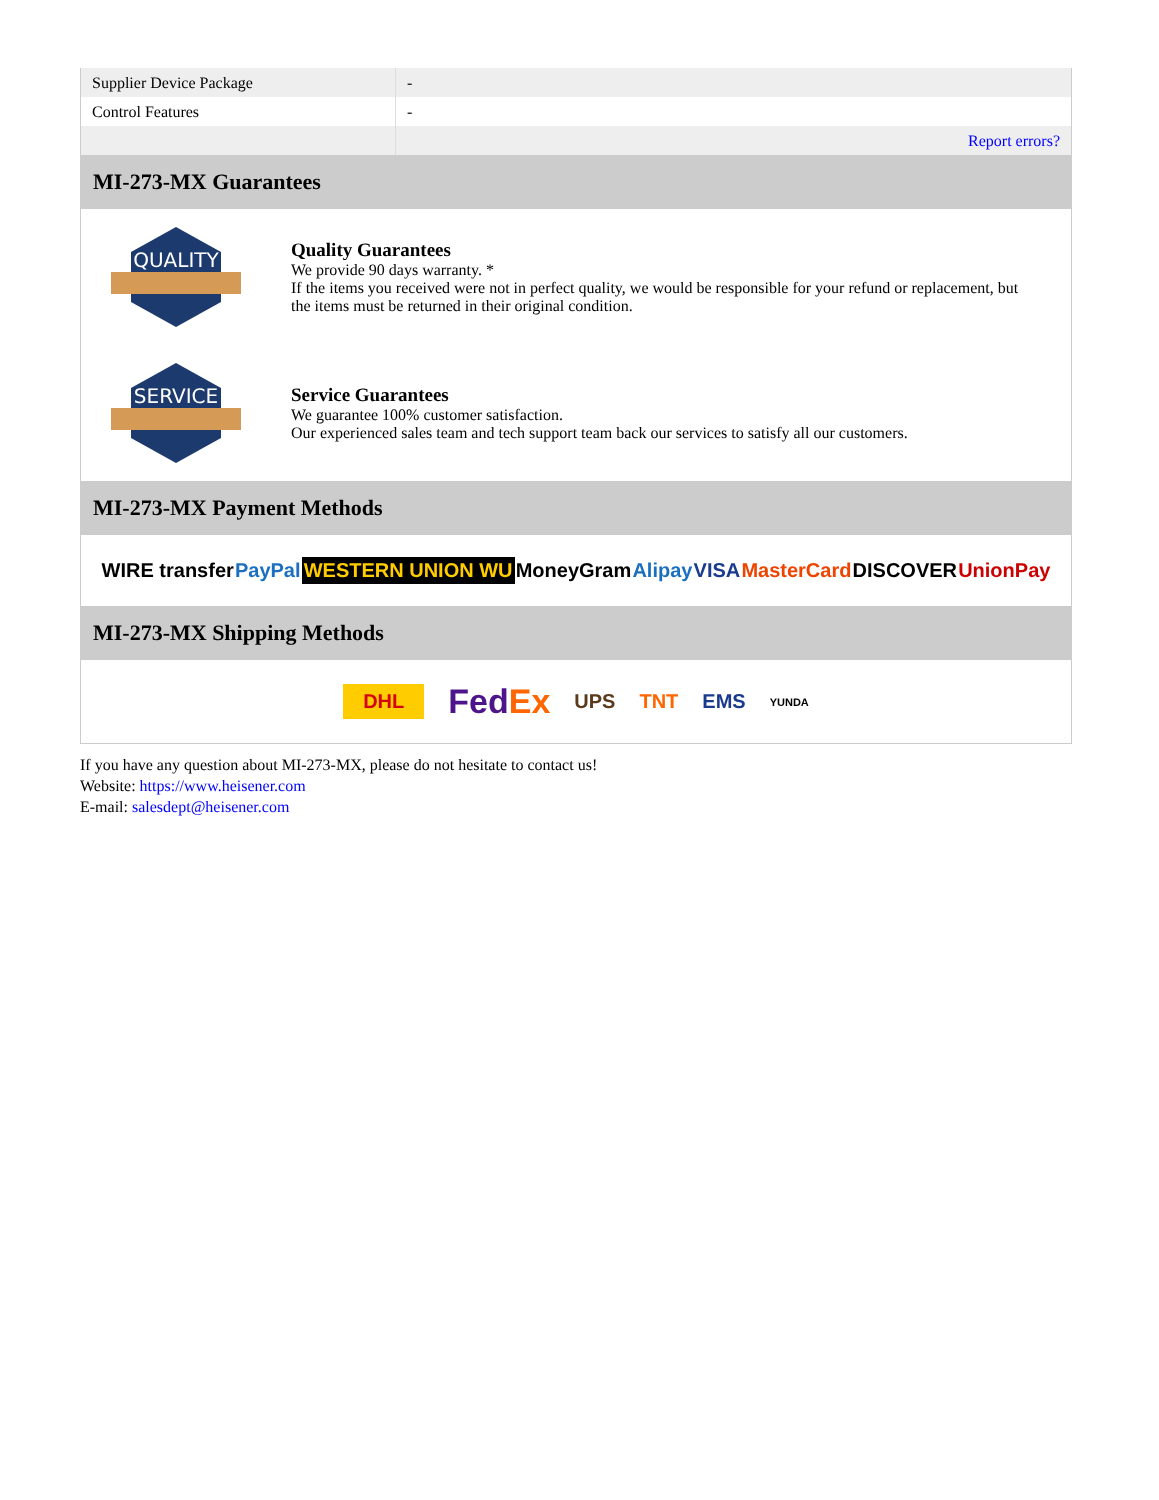| Supplier Device Package | - |
| Control Features | - |
| | Report errors? |
MI-273-MX Guarantees
QUALITY
Quality Guarantees
We provide 90 days warranty. *
If the items you received were not in perfect quality, we would be responsible for your refund or replacement, but the items must be returned in their original condition.
SERVICE
Service Guarantees
We guarantee 100% customer satisfaction.
Our experienced sales team and tech support team back our services to satisfy all our customers.
MI-273-MX Payment Methods
WIRE transfer PayPal WESTERN UNION WU MoneyGram Alipay VISA MasterCard DISCOVER UnionPay
MI-273-MX Shipping Methods
DHL FedEx UPS TNT EMS YUNDA
If you have any question about MI-273-MX, please do not hesitate to contact us!
Website: https://www.heisener.com
E-mail: salesdept@heisener.com